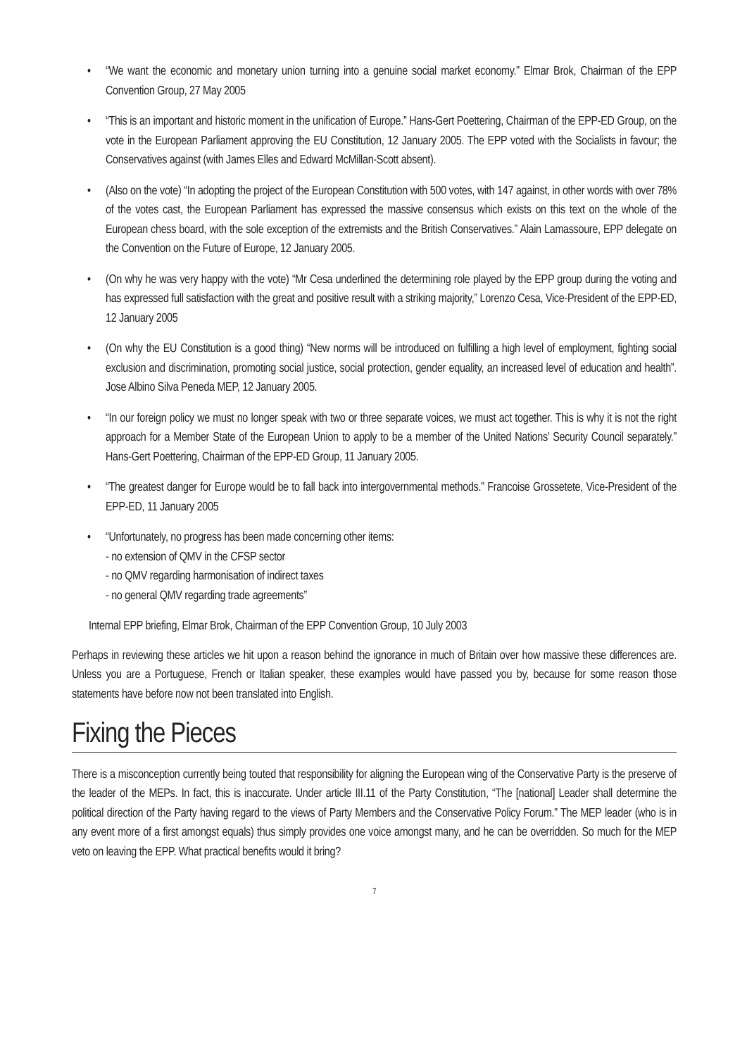• “We want the economic and monetary union turning into a genuine social market economy.” Elmar Brok, Chairman of the EPP Convention Group, 27 May 2005
• “This is an important and historic moment in the unification of Europe.” Hans-Gert Poettering, Chairman of the EPP-ED Group, on the vote in the European Parliament approving the EU Constitution, 12 January 2005. The EPP voted with the Socialists in favour; the Conservatives against (with James Elles and Edward McMillan-Scott absent).
• (Also on the vote) “In adopting the project of the European Constitution with 500 votes, with 147 against, in other words with over 78% of the votes cast, the European Parliament has expressed the massive consensus which exists on this text on the whole of the European chess board, with the sole exception of the extremists and the British Conservatives.” Alain Lamassoure, EPP delegate on the Convention on the Future of Europe, 12 January 2005.
• (On why he was very happy with the vote) “Mr Cesa underlined the determining role played by the EPP group during the voting and has expressed full satisfaction with the great and positive result with a striking majority,” Lorenzo Cesa, Vice-President of the EPP-ED, 12 January 2005
• (On why the EU Constitution is a good thing) “New norms will be introduced on fulfilling a high level of employment, fighting social exclusion and discrimination, promoting social justice, social protection, gender equality, an increased level of education and health”. Jose Albino Silva Peneda MEP, 12 January 2005.
• “In our foreign policy we must no longer speak with two or three separate voices, we must act together. This is why it is not the right approach for a Member State of the European Union to apply to be a member of the United Nations’ Security Council separately.” Hans-Gert Poettering, Chairman of the EPP-ED Group, 11 January 2005.
• “The greatest danger for Europe would be to fall back into intergovernmental methods.” Francoise Grossetete, Vice-President of the EPP-ED, 11 January 2005
• “Unfortunately, no progress has been made concerning other items:
- no extension of QMV in the CFSP sector
- no QMV regarding harmonisation of indirect taxes
- no general QMV regarding trade agreements”
Internal EPP briefing, Elmar Brok, Chairman of the EPP Convention Group, 10 July 2003
Perhaps in reviewing these articles we hit upon a reason behind the ignorance in much of Britain over how massive these differences are. Unless you are a Portuguese, French or Italian speaker, these examples would have passed you by, because for some reason those statements have before now not been translated into English.
Fixing the Pieces
There is a misconception currently being touted that responsibility for aligning the European wing of the Conservative Party is the preserve of the leader of the MEPs. In fact, this is inaccurate. Under article III.11 of the Party Constitution, “The [national] Leader shall determine the political direction of the Party having regard to the views of Party Members and the Conservative Policy Forum.” The MEP leader (who is in any event more of a first amongst equals) thus simply provides one voice amongst many, and he can be overridden. So much for the MEP veto on leaving the EPP. What practical benefits would it bring?
7